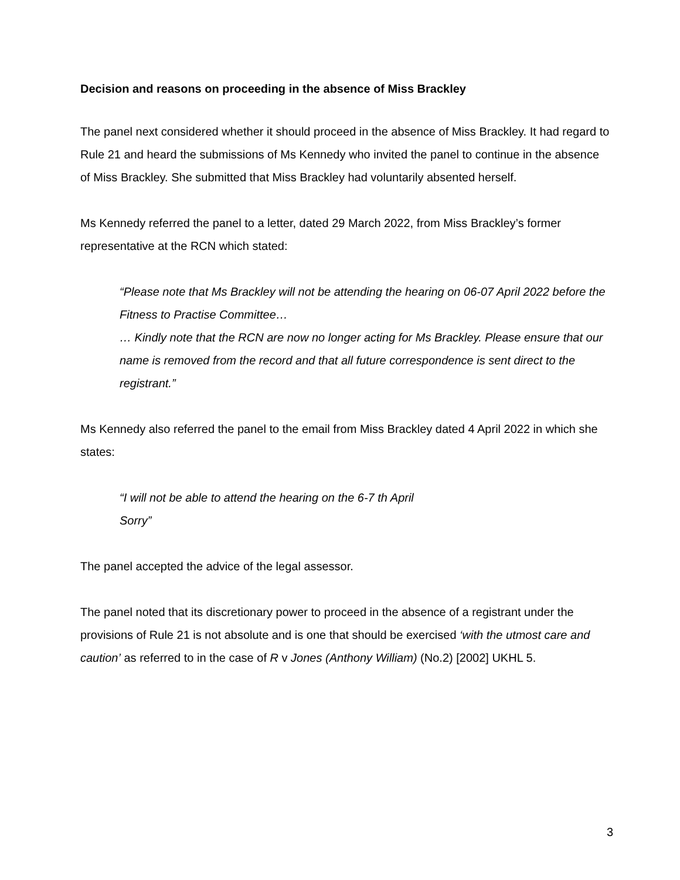Decision and reasons on proceeding in the absence of Miss Brackley
The panel next considered whether it should proceed in the absence of Miss Brackley. It had regard to Rule 21 and heard the submissions of Ms Kennedy who invited the panel to continue in the absence of Miss Brackley. She submitted that Miss Brackley had voluntarily absented herself.
Ms Kennedy referred the panel to a letter, dated 29 March 2022, from Miss Brackley’s former representative at the RCN which stated:
“Please note that Ms Brackley will not be attending the hearing on 06-07 April 2022 before the Fitness to Practise Committee…
… Kindly note that the RCN are now no longer acting for Ms Brackley. Please ensure that our name is removed from the record and that all future correspondence is sent direct to the registrant.”
Ms Kennedy also referred the panel to the email from Miss Brackley dated 4 April 2022 in which she states:
“I will not be able to attend the hearing on the 6-7 th April
Sorry”
The panel accepted the advice of the legal assessor.
The panel noted that its discretionary power to proceed in the absence of a registrant under the provisions of Rule 21 is not absolute and is one that should be exercised ‘with the utmost care and caution’ as referred to in the case of R v Jones (Anthony William) (No.2) [2002] UKHL 5.
3